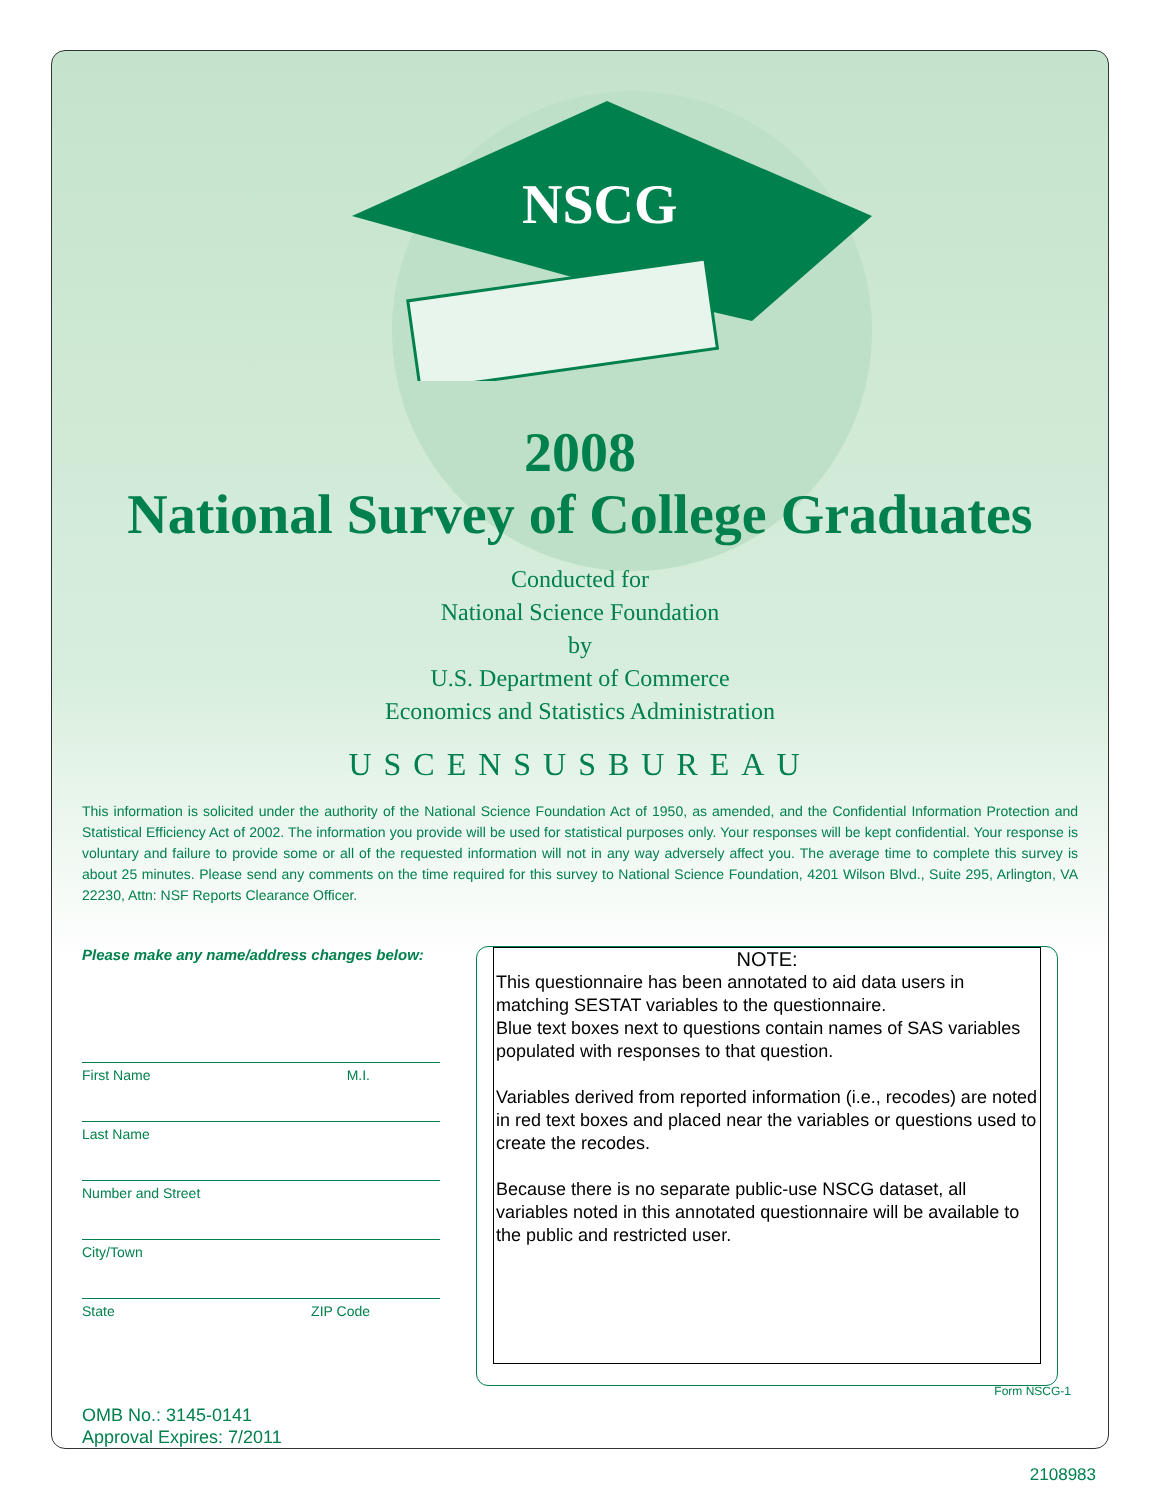NSCG
2008
National Survey of College Graduates
Conducted for
National Science Foundation
by
U.S. Department of Commerce
Economics and Statistics Administration
USCENSUSBUREAU
This information is solicited under the authority of the National Science Foundation Act of 1950, as amended, and the Confidential Information Protection and Statistical Efficiency Act of 2002. The information you provide will be used for statistical purposes only. Your responses will be kept confidential. Your response is voluntary and failure to provide some or all of the requested information will not in any way adversely affect you. The average time to complete this survey is about 25 minutes. Please send any comments on the time required for this survey to National Science Foundation, 4201 Wilson Blvd., Suite 295, Arlington, VA 22230, Attn: NSF Reports Clearance Officer.
Please make any name/address changes below:
First Name M.I.
Last Name
Number and Street
City/Town
State ZIP Code
OMB No.: 3145-0141
Approval Expires: 7/2011
NOTE:
This questionnaire has been annotated to aid data users in matching SESTAT variables to the questionnaire.
Blue text boxes next to questions contain names of SAS variables populated with responses to that question.
Variables derived from reported information (i.e., recodes) are noted in red text boxes and placed near the variables or questions used to create the recodes.
Because there is no separate public-use NSCG dataset, all variables noted in this annotated questionnaire will be available to the public and restricted user.
Form NSCG-1
2108983